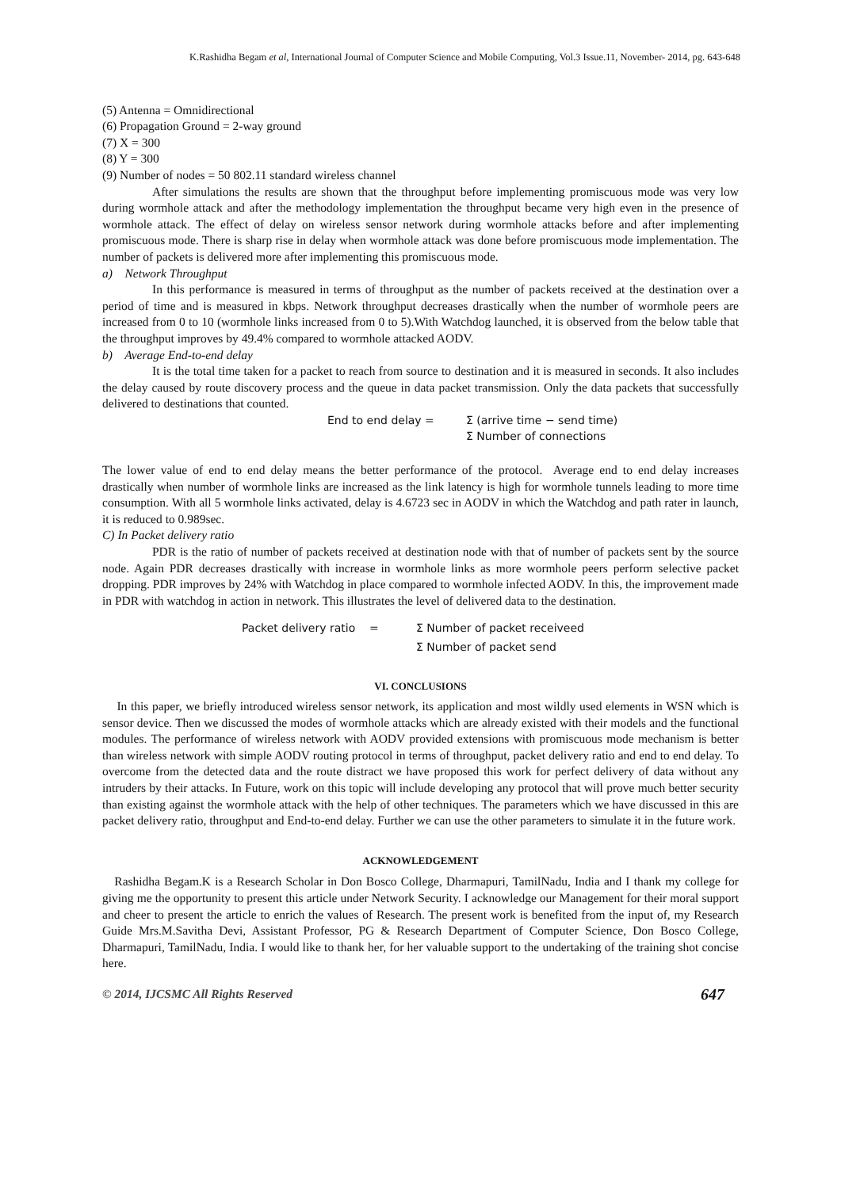K.Rashidha Begam et al, International Journal of Computer Science and Mobile Computing, Vol.3 Issue.11, November- 2014, pg. 643-648
(5) Antenna = Omnidirectional
(6) Propagation Ground = 2-way ground
(7) X = 300
(8) Y = 300
(9) Number of nodes = 50 802.11 standard wireless channel
After simulations the results are shown that the throughput before implementing promiscuous mode was very low during wormhole attack and after the methodology implementation the throughput became very high even in the presence of wormhole attack. The effect of delay on wireless sensor network during wormhole attacks before and after implementing promiscuous mode. There is sharp rise in delay when wormhole attack was done before promiscuous mode implementation. The number of packets is delivered more after implementing this promiscuous mode.
a) Network Throughput
In this performance is measured in terms of throughput as the number of packets received at the destination over a period of time and is measured in kbps. Network throughput decreases drastically when the number of wormhole peers are increased from 0 to 10 (wormhole links increased from 0 to 5).With Watchdog launched, it is observed from the below table that the throughput improves by 49.4% compared to wormhole attacked AODV.
b) Average End-to-end delay
It is the total time taken for a packet to reach from source to destination and it is measured in seconds. It also includes the delay caused by route discovery process and the queue in data packet transmission. Only the data packets that successfully delivered to destinations that counted.
End to end delay = Σ (arrive time − send time)
Σ Number of connections
The lower value of end to end delay means the better performance of the protocol. Average end to end delay increases drastically when number of wormhole links are increased as the link latency is high for wormhole tunnels leading to more time consumption. With all 5 wormhole links activated, delay is 4.6723 sec in AODV in which the Watchdog and path rater in launch, it is reduced to 0.989sec.
C) In Packet delivery ratio
PDR is the ratio of number of packets received at destination node with that of number of packets sent by the source node. Again PDR decreases drastically with increase in wormhole links as more wormhole peers perform selective packet dropping. PDR improves by 24% with Watchdog in place compared to wormhole infected AODV. In this, the improvement made in PDR with watchdog in action in network. This illustrates the level of delivered data to the destination.
Packet delivery ratio = Σ Number of packet receiveed
Σ Number of packet send
VI. CONCLUSIONS
In this paper, we briefly introduced wireless sensor network, its application and most wildly used elements in WSN which is sensor device. Then we discussed the modes of wormhole attacks which are already existed with their models and the functional modules. The performance of wireless network with AODV provided extensions with promiscuous mode mechanism is better than wireless network with simple AODV routing protocol in terms of throughput, packet delivery ratio and end to end delay. To overcome from the detected data and the route distract we have proposed this work for perfect delivery of data without any intruders by their attacks. In Future, work on this topic will include developing any protocol that will prove much better security than existing against the wormhole attack with the help of other techniques. The parameters which we have discussed in this are packet delivery ratio, throughput and End-to-end delay. Further we can use the other parameters to simulate it in the future work.
ACKNOWLEDGEMENT
Rashidha Begam.K is a Research Scholar in Don Bosco College, Dharmapuri, TamilNadu, India and I thank my college for giving me the opportunity to present this article under Network Security. I acknowledge our Management for their moral support and cheer to present the article to enrich the values of Research. The present work is benefited from the input of, my Research Guide Mrs.M.Savitha Devi, Assistant Professor, PG & Research Department of Computer Science, Don Bosco College, Dharmapuri, TamilNadu, India. I would like to thank her, for her valuable support to the undertaking of the training shot concise here.
© 2014, IJCSMC All Rights Reserved 647